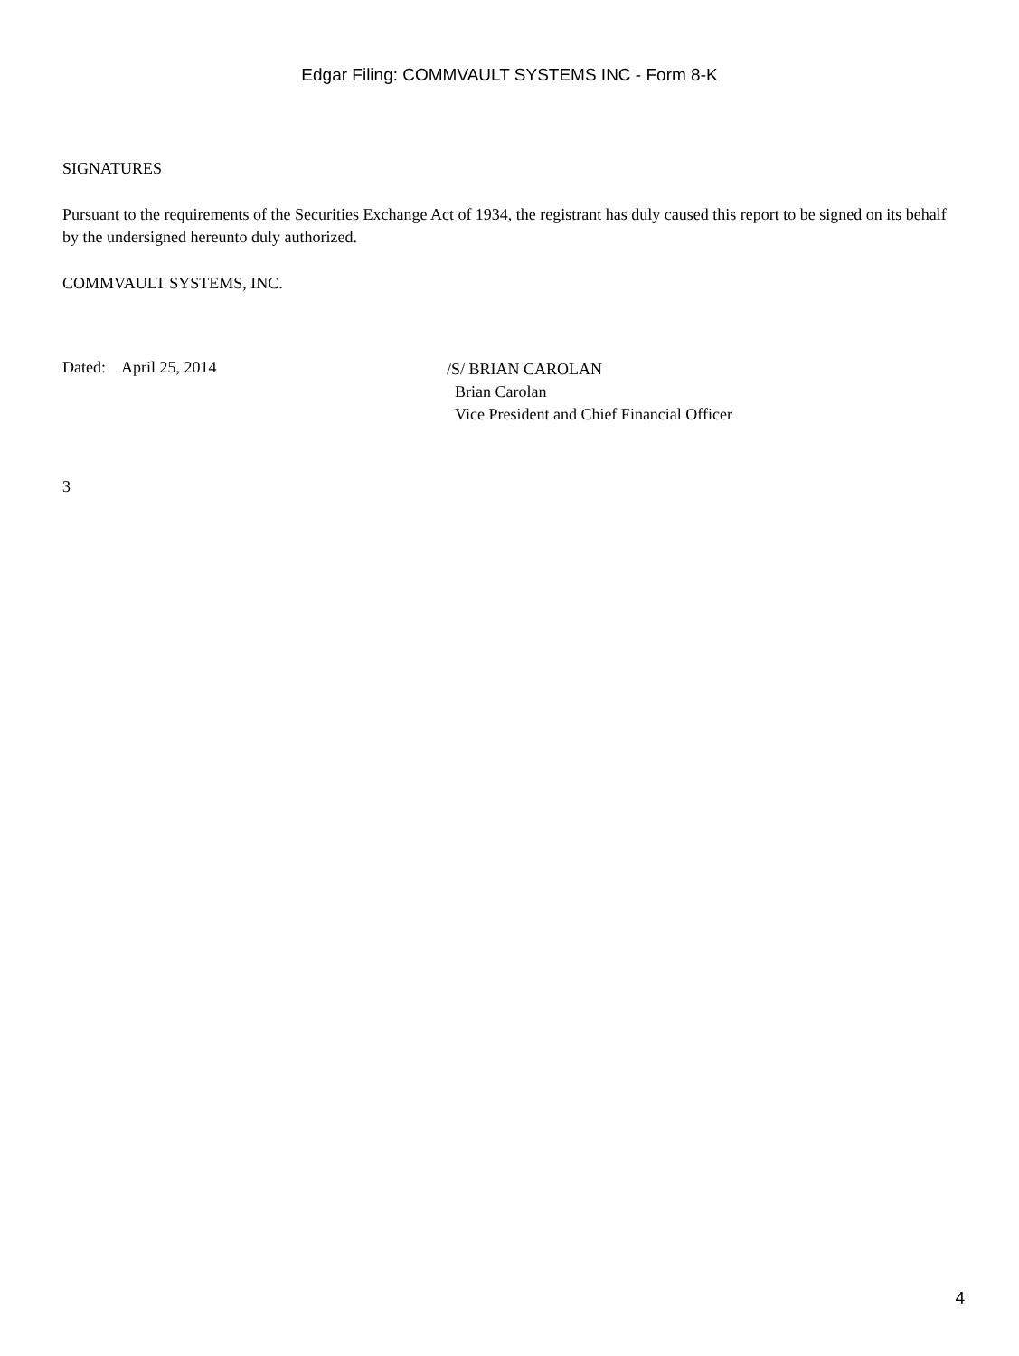Edgar Filing: COMMVAULT SYSTEMS INC - Form 8-K
SIGNATURES
Pursuant to the requirements of the Securities Exchange Act of 1934, the registrant has duly caused this report to be signed on its behalf by the undersigned hereunto duly authorized.
COMMVAULT SYSTEMS, INC.
Dated: April 25, 2014
/S/ BRIAN CAROLAN
Brian Carolan
Vice President and Chief Financial Officer
3
4